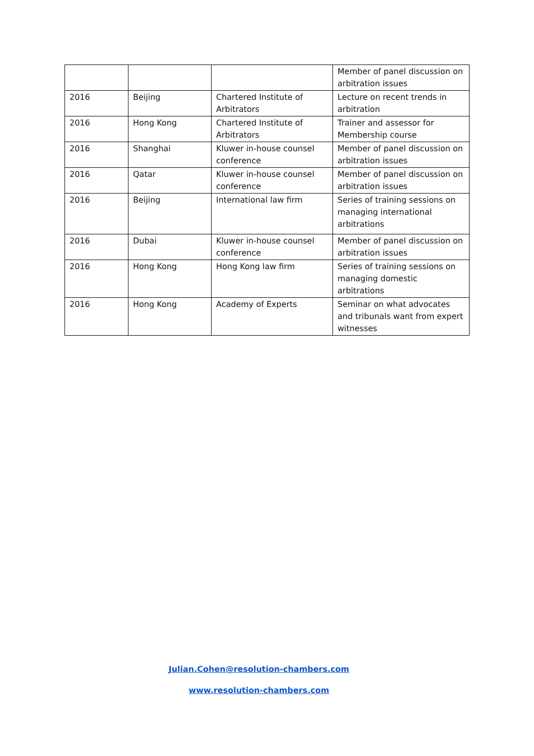| | | | Member of panel discussion on arbitration issues |
| 2016 | Beijing | Chartered Institute of Arbitrators | Lecture on recent trends in arbitration |
| 2016 | Hong Kong | Chartered Institute of Arbitrators | Trainer and assessor for Membership course |
| 2016 | Shanghai | Kluwer in-house counsel conference | Member of panel discussion on arbitration issues |
| 2016 | Qatar | Kluwer in-house counsel conference | Member of panel discussion on arbitration issues |
| 2016 | Beijing | International law firm | Series of training sessions on managing international arbitrations |
| 2016 | Dubai | Kluwer in-house counsel conference | Member of panel discussion on arbitration issues |
| 2016 | Hong Kong | Hong Kong law firm | Series of training sessions on managing domestic arbitrations |
| 2016 | Hong Kong | Academy of Experts | Seminar on what advocates and tribunals want from expert witnesses |
Julian.Cohen@resolution-chambers.com
www.resolution-chambers.com